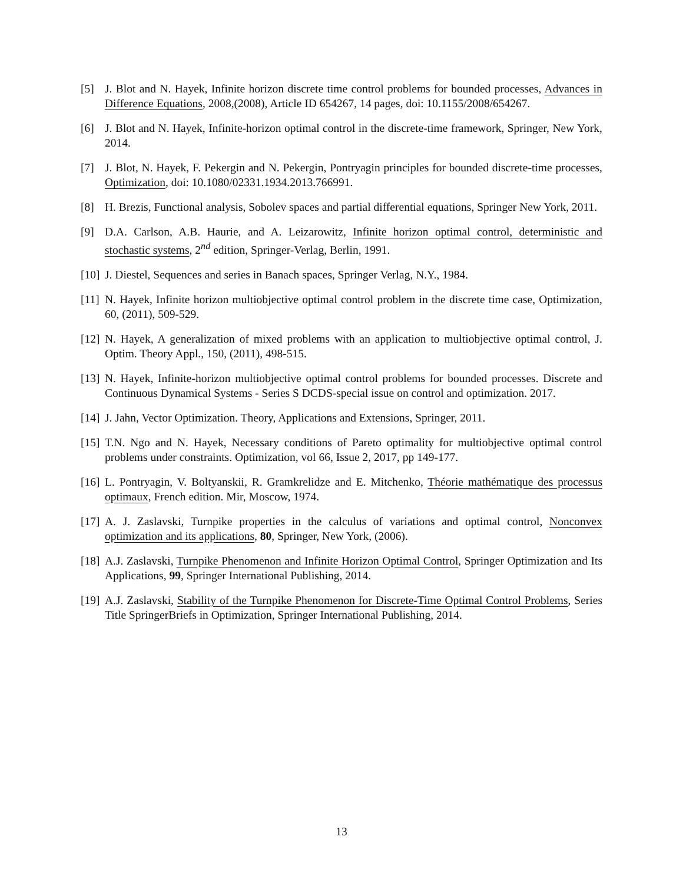[5] J. Blot and N. Hayek, Infinite horizon discrete time control problems for bounded processes, Advances in Difference Equations, 2008,(2008), Article ID 654267, 14 pages, doi: 10.1155/2008/654267.
[6] J. Blot and N. Hayek, Infinite-horizon optimal control in the discrete-time framework, Springer, New York, 2014.
[7] J. Blot, N. Hayek, F. Pekergin and N. Pekergin, Pontryagin principles for bounded discrete-time processes, Optimization, doi: 10.1080/02331.1934.2013.766991.
[8] H. Brezis, Functional analysis, Sobolev spaces and partial differential equations, Springer New York, 2011.
[9] D.A. Carlson, A.B. Haurie, and A. Leizarowitz, Infinite horizon optimal control, deterministic and stochastic systems, 2<sup>nd</sup> edition, Springer-Verlag, Berlin, 1991.
[10] J. Diestel, Sequences and series in Banach spaces, Springer Verlag, N.Y., 1984.
[11] N. Hayek, Infinite horizon multiobjective optimal control problem in the discrete time case, Optimization, 60, (2011), 509-529.
[12] N. Hayek, A generalization of mixed problems with an application to multiobjective optimal control, J. Optim. Theory Appl., 150, (2011), 498-515.
[13] N. Hayek, Infinite-horizon multiobjective optimal control problems for bounded processes. Discrete and Continuous Dynamical Systems - Series S DCDS-special issue on control and optimization. 2017.
[14] J. Jahn, Vector Optimization. Theory, Applications and Extensions, Springer, 2011.
[15] T.N. Ngo and N. Hayek, Necessary conditions of Pareto optimality for multiobjective optimal control problems under constraints. Optimization, vol 66, Issue 2, 2017, pp 149-177.
[16] L. Pontryagin, V. Boltyanskii, R. Gramkrelidze and E. Mitchenko, Théorie mathématique des processus optimaux, French edition. Mir, Moscow, 1974.
[17] A. J. Zaslavski, Turnpike properties in the calculus of variations and optimal control, Nonconvex optimization and its applications, 80, Springer, New York, (2006).
[18] A.J. Zaslavski, Turnpike Phenomenon and Infinite Horizon Optimal Control, Springer Optimization and Its Applications, 99, Springer International Publishing, 2014.
[19] A.J. Zaslavski, Stability of the Turnpike Phenomenon for Discrete-Time Optimal Control Problems, Series Title SpringerBriefs in Optimization, Springer International Publishing, 2014.
13